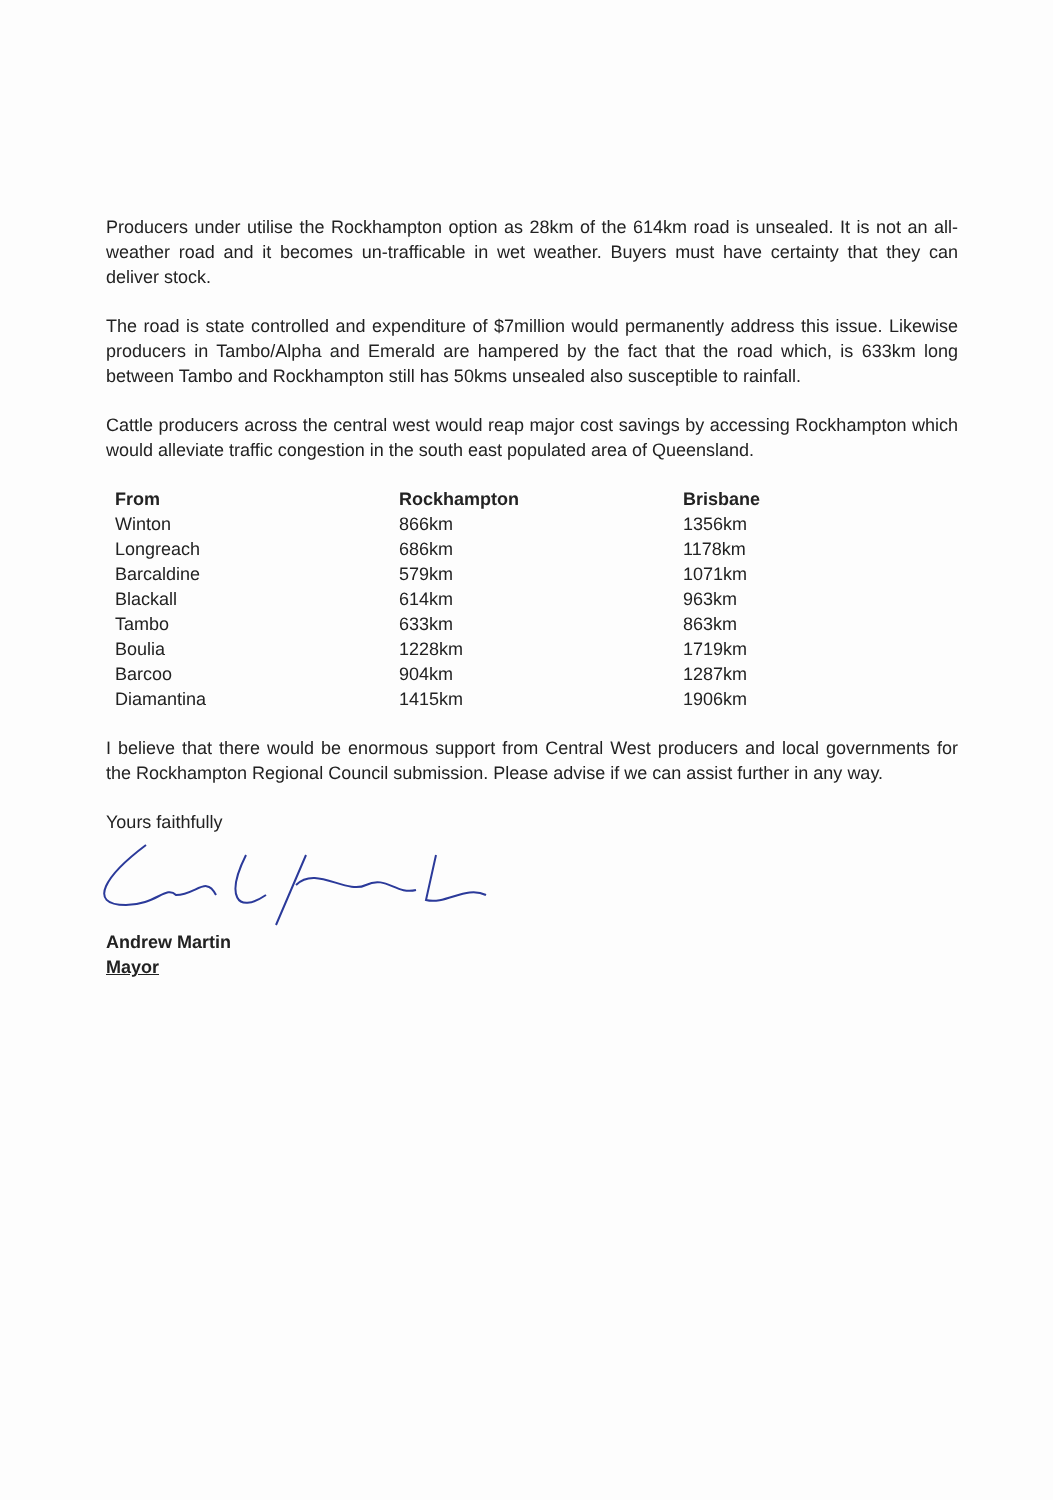Producers under utilise the Rockhampton option as 28km of the 614km road is unsealed. It is not an all-weather road and it becomes un-trafficable in wet weather. Buyers must have certainty that they can deliver stock.
The road is state controlled and expenditure of $7million would permanently address this issue. Likewise producers in Tambo/Alpha and Emerald are hampered by the fact that the road which, is 633km long between Tambo and Rockhampton still has 50kms unsealed also susceptible to rainfall.
Cattle producers across the central west would reap major cost savings by accessing Rockhampton which would alleviate traffic congestion in the south east populated area of Queensland.
| From | Rockhampton | Brisbane |
| --- | --- | --- |
| Winton | 866km | 1356km |
| Longreach | 686km | 1178km |
| Barcaldine | 579km | 1071km |
| Blackall | 614km | 963km |
| Tambo | 633km | 863km |
| Boulia | 1228km | 1719km |
| Barcoo | 904km | 1287km |
| Diamantina | 1415km | 1906km |
I believe that there would be enormous support from Central West producers and local governments for the Rockhampton Regional Council submission. Please advise if we can assist further in any way.
Yours faithfully
Andrew Martin
Mayor